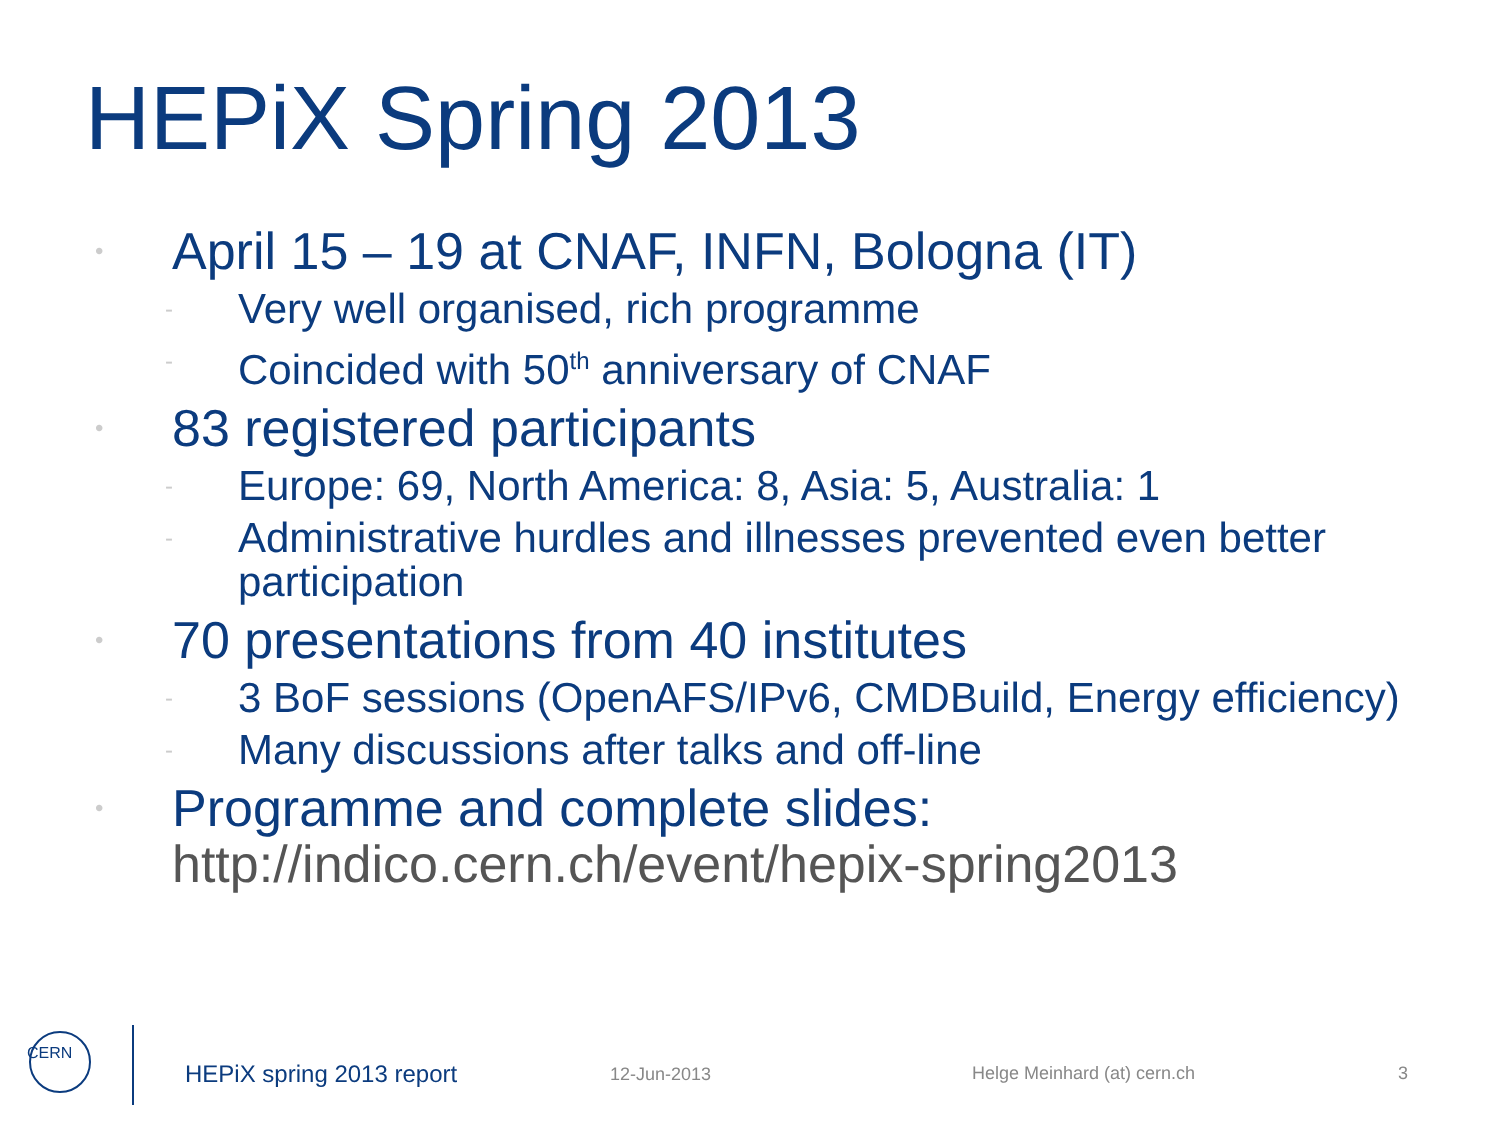HEPiX Spring 2013
• April 15 – 19 at CNAF, INFN, Bologna (IT)
- Very well organised, rich programme
- Coincided with 50<sup>th</sup> anniversary of CNAF
• 83 registered participants
- Europe: 69, North America: 8, Asia: 5, Australia: 1
- Administrative hurdles and illnesses prevented even better participation
• 70 presentations from 40 institutes
- 3 BoF sessions (OpenAFS/IPv6, CMDBuild, Energy efficiency)
- Many discussions after talks and off-line
• Programme and complete slides:
http://indico.cern.ch/event/hepix-spring2013
CERN
HEPiX spring 2013 report 12-Jun-2013 Helge Meinhard (at) cern.ch 3